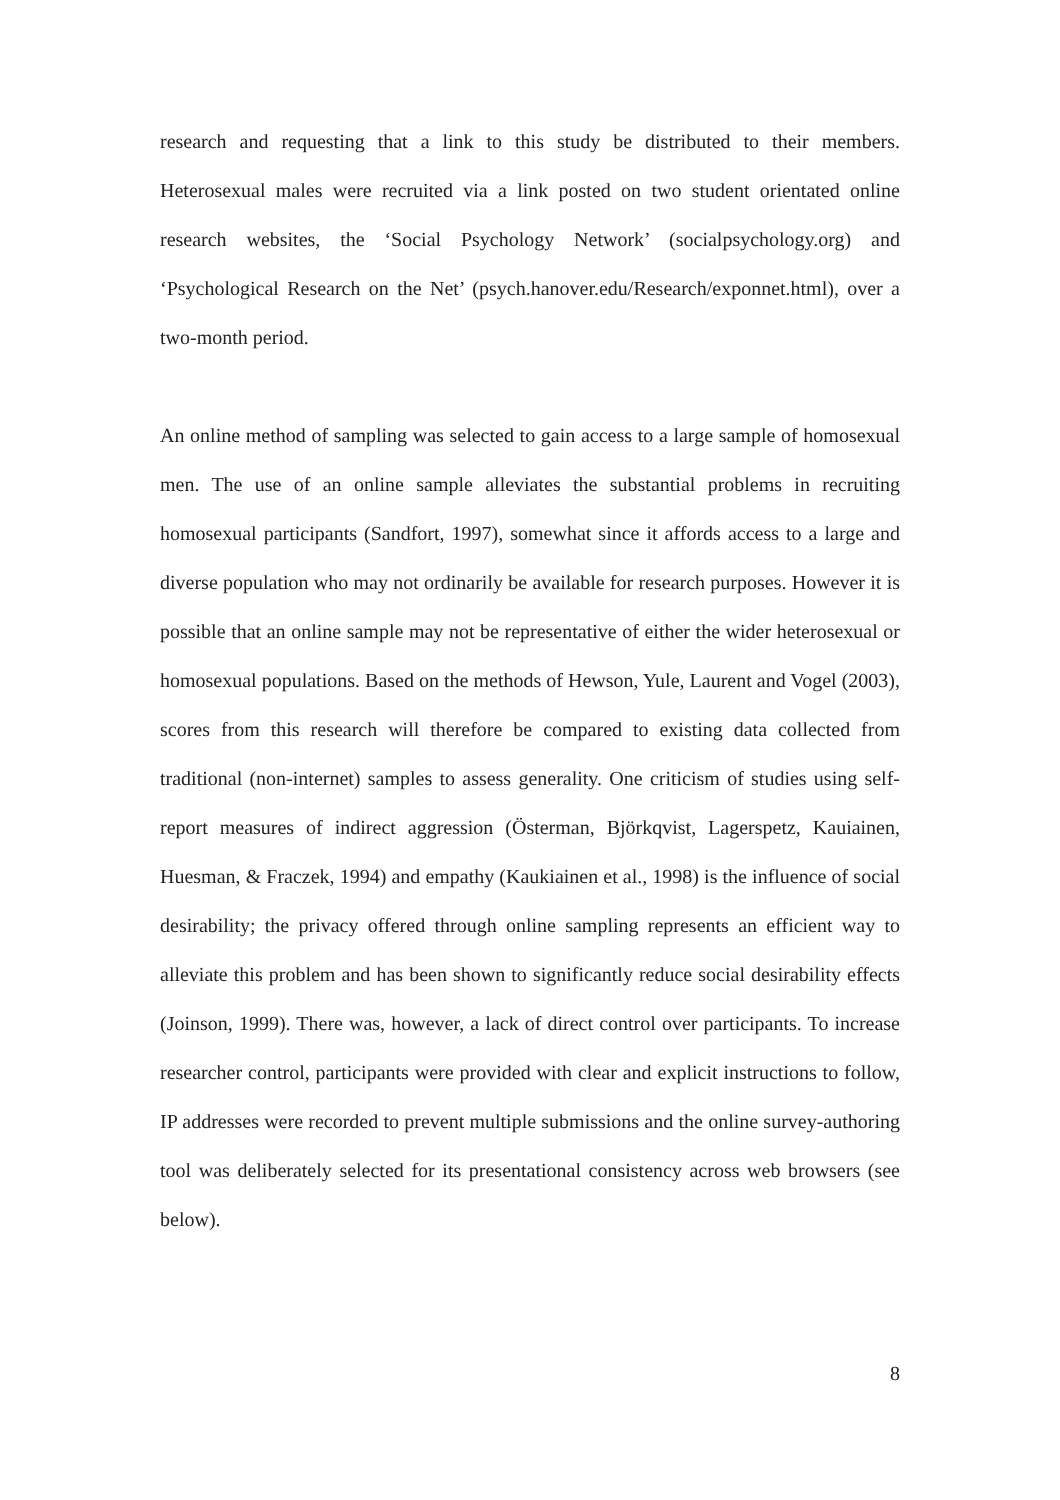research and requesting that a link to this study be distributed to their members. Heterosexual males were recruited via a link posted on two student orientated online research websites, the ‘Social Psychology Network’ (socialpsychology.org) and ‘Psychological Research on the Net’ (psych.hanover.edu/Research/exponnet.html), over a two-month period.
An online method of sampling was selected to gain access to a large sample of homosexual men. The use of an online sample alleviates the substantial problems in recruiting homosexual participants (Sandfort, 1997), somewhat since it affords access to a large and diverse population who may not ordinarily be available for research purposes. However it is possible that an online sample may not be representative of either the wider heterosexual or homosexual populations. Based on the methods of Hewson, Yule, Laurent and Vogel (2003), scores from this research will therefore be compared to existing data collected from traditional (non-internet) samples to assess generality. One criticism of studies using self-report measures of indirect aggression (Österman, Björkqvist, Lagerspetz, Kauiainen, Huesman, & Fraczek, 1994) and empathy (Kaukiainen et al., 1998) is the influence of social desirability; the privacy offered through online sampling represents an efficient way to alleviate this problem and has been shown to significantly reduce social desirability effects (Joinson, 1999). There was, however, a lack of direct control over participants. To increase researcher control, participants were provided with clear and explicit instructions to follow, IP addresses were recorded to prevent multiple submissions and the online survey-authoring tool was deliberately selected for its presentational consistency across web browsers (see below).
8